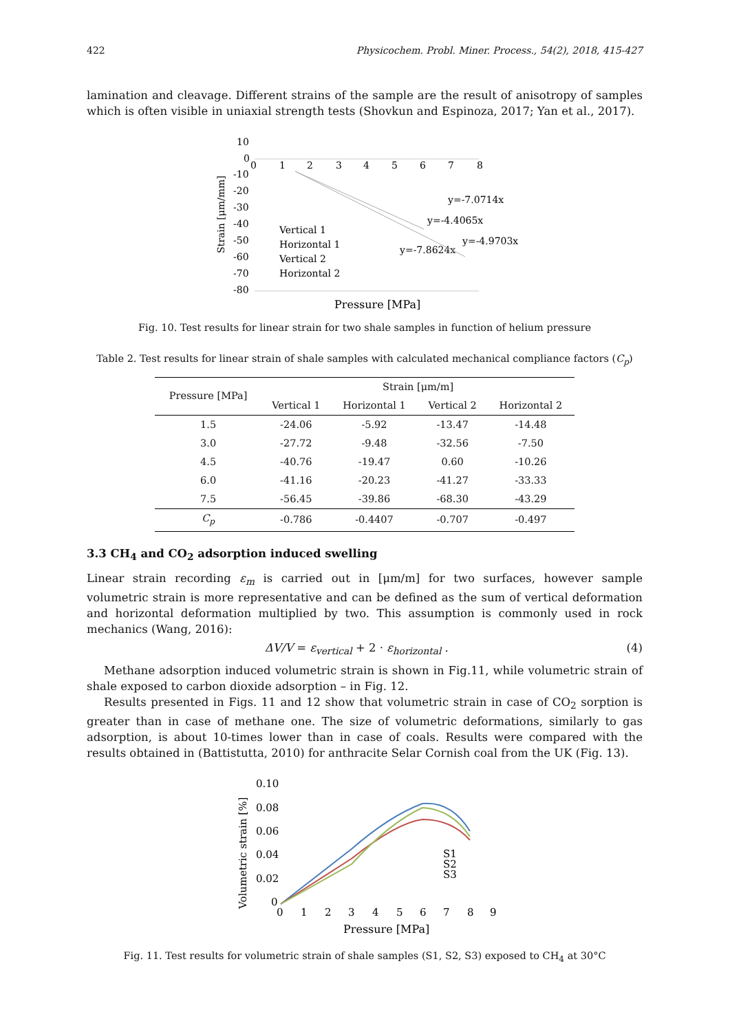422 Physicochem. Probl. Miner. Process., 54(2), 2018, 415-427
lamination and cleavage. Different strains of the sample are the result of anisotropy of samples which is often visible in uniaxial strength tests (Shovkun and Espinoza, 2017; Yan et al., 2017).
10
0
-10
-20
-30
-40
-50
-60
-70
-80
0
1
2
3
4
5
6
7
8
y=-7.0714x
y=-4.4065x
y=-4.9703x
y=-7.8624x
Vertical 1
Horizontal 1
Vertical 2
Horizontal 2
Pressure [MPa]
Strain [μm/mm]
Fig. 10. Test results for linear strain for two shale samples in function of helium pressure
Table 2. Test results for linear strain of shale samples with calculated mechanical compliance factors (C<sub>p</sub>)
| Pressure [MPa] | Strain [μm/m] | | | |
| --- | --- | --- | --- | --- |
| | Vertical 1 | Horizontal 1 | Vertical 2 | Horizontal 2 |
| 1.5 | -24.06 | -5.92 | -13.47 | -14.48 |
| 3.0 | -27.72 | -9.48 | -32.56 | -7.50 |
| 4.5 | -40.76 | -19.47 | 0.60 | -10.26 |
| 6.0 | -41.16 | -20.23 | -41.27 | -33.33 |
| 7.5 | -56.45 | -39.86 | -68.30 | -43.29 |
| C<sub>p</sub> | -0.786 | -0.4407 | -0.707 | -0.497 |
3.3 CH<sub>4</sub> and CO<sub>2</sub> adsorption induced swelling
Linear strain recording ε<sub>m</sub> is carried out in [μm/m] for two surfaces, however sample volumetric strain is more representative and can be defined as the sum of vertical deformation and horizontal deformation multiplied by two. This assumption is commonly used in rock mechanics (Wang, 2016):
ΔV/V = ε<sub>vertical</sub> + 2 · ε<sub>horizontal</sub> . (4)
Methane adsorption induced volumetric strain is shown in Fig.11, while volumetric strain of shale exposed to carbon dioxide adsorption – in Fig. 12.
Results presented in Figs. 11 and 12 show that volumetric strain in case of CO<sub>2</sub> sorption is greater than in case of methane one. The size of volumetric deformations, similarly to gas adsorption, is about 10-times lower than in case of coals. Results were compared with the results obtained in (Battistutta, 2010) for anthracite Selar Cornish coal from the UK (Fig. 13).
0.10
0.08
0.06
0.04
0.02
0
0
1
2
3
4
5
6
7
8
9
S1
S2
S3
Pressure [MPa]
Volumetric strain [%]
Fig. 11. Test results for volumetric strain of shale samples (S1, S2, S3) exposed to CH<sub>4</sub> at 30°C